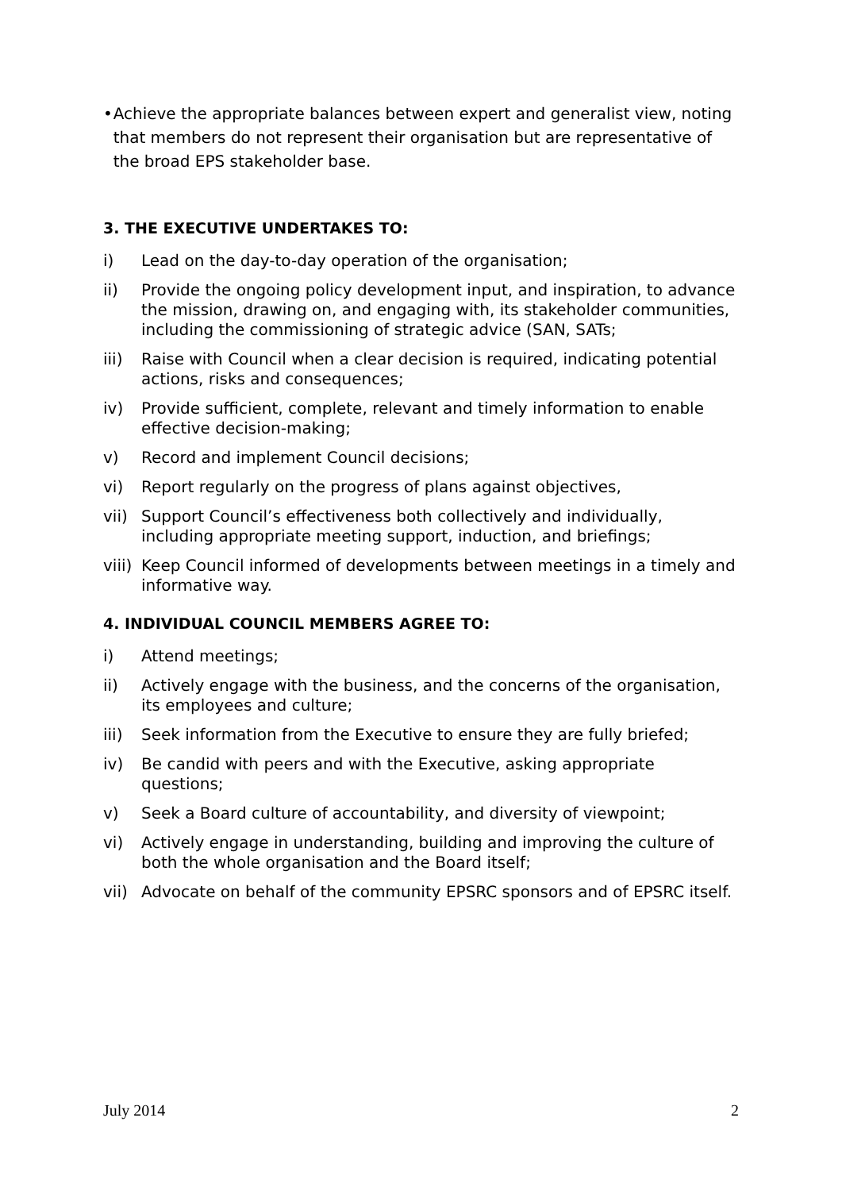• Achieve the appropriate balances between expert and generalist view, noting that members do not represent their organisation but are representative of the broad EPS stakeholder base.
3. THE EXECUTIVE UNDERTAKES TO:
i) Lead on the day-to-day operation of the organisation;
ii) Provide the ongoing policy development input, and inspiration, to advance the mission, drawing on, and engaging with, its stakeholder communities, including the commissioning of strategic advice (SAN, SATs;
iii) Raise with Council when a clear decision is required, indicating potential actions, risks and consequences;
iv) Provide sufficient, complete, relevant and timely information to enable effective decision-making;
v) Record and implement Council decisions;
vi) Report regularly on the progress of plans against objectives,
vii) Support Council’s effectiveness both collectively and individually, including appropriate meeting support, induction, and briefings;
viii) Keep Council informed of developments between meetings in a timely and informative way.
4. INDIVIDUAL COUNCIL MEMBERS AGREE TO:
i) Attend meetings;
ii) Actively engage with the business, and the concerns of the organisation, its employees and culture;
iii) Seek information from the Executive to ensure they are fully briefed;
iv) Be candid with peers and with the Executive, asking appropriate questions;
v) Seek a Board culture of accountability, and diversity of viewpoint;
vi) Actively engage in understanding, building and improving the culture of both the whole organisation and the Board itself;
vii) Advocate on behalf of the community EPSRC sponsors and of EPSRC itself.
July 2014 2